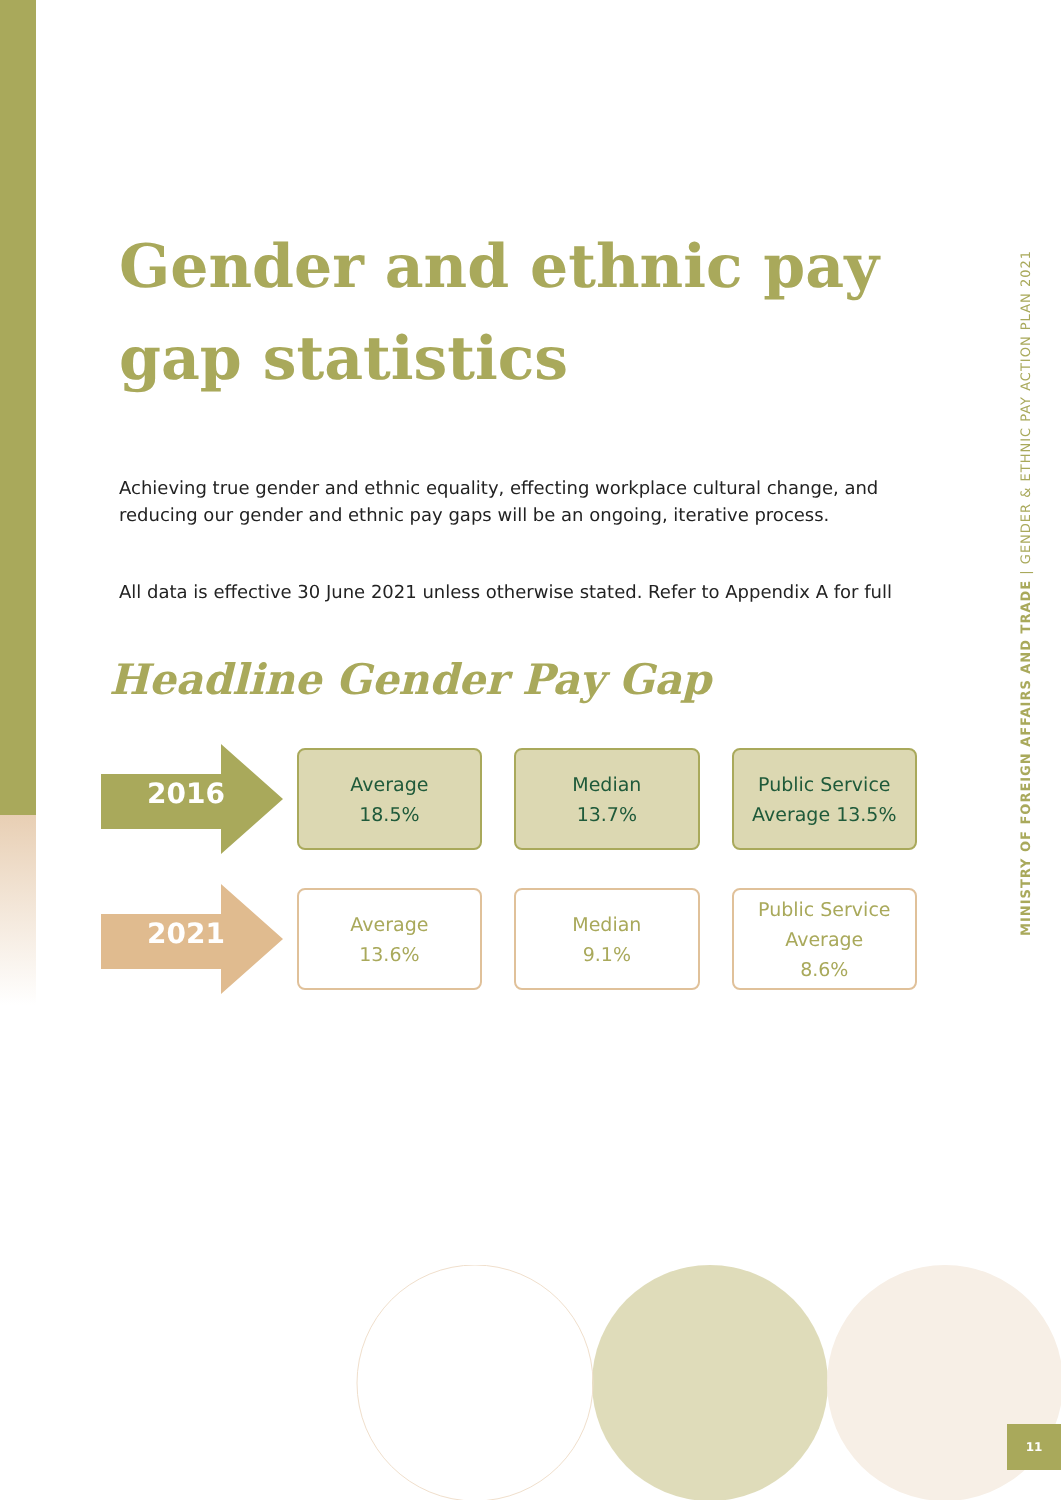MINISTRY OF FOREIGN AFFAIRS AND TRADE | GENDER & ETHNIC PAY ACTION PLAN 2021
Gender and ethnic pay gap statistics
Achieving true gender and ethnic equality, effecting workplace cultural change, and reducing our gender and ethnic pay gaps will be an ongoing, iterative process.
All data is effective 30 June 2021 unless otherwise stated. Refer to Appendix A for full
Headline Gender Pay Gap
2016
Average
18.5%
Median
13.7%
Public Service
Average 13.5%
2021
Average
13.6%
Median
9.1%
Public Service
Average
8.6%
11